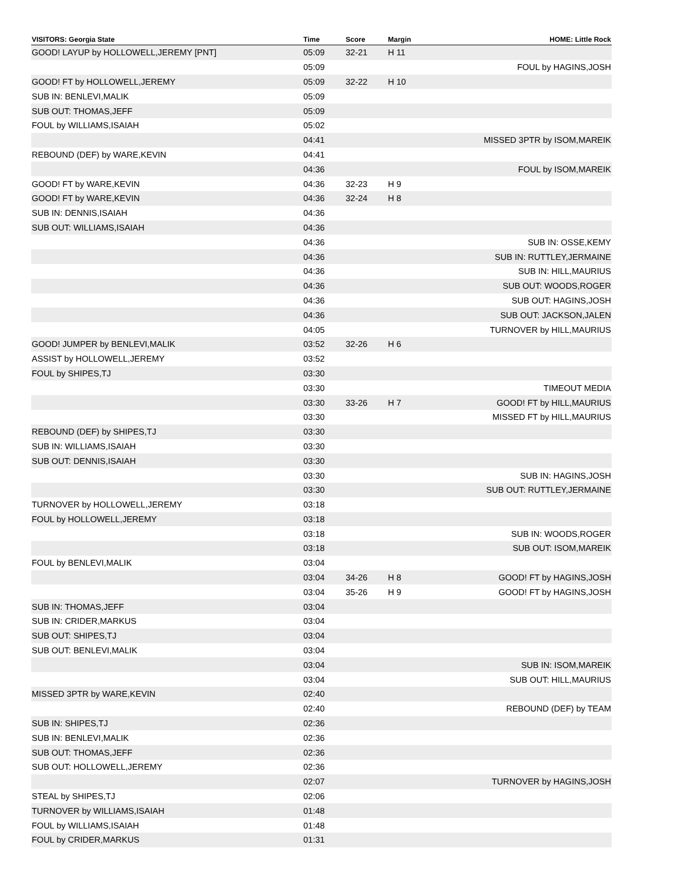| VISITORS: Georgia State | Time | Score | Margin | HOME: Little Rock |
| --- | --- | --- | --- | --- |
| GOOD! LAYUP by HOLLOWELL,JEREMY [PNT] | 05:09 | 32-21 | H 11 | |
| | 05:09 | | | FOUL by HAGINS,JOSH |
| GOOD! FT by HOLLOWELL,JEREMY | 05:09 | 32-22 | H 10 | |
| SUB IN: BENLEVI,MALIK | 05:09 | | | |
| SUB OUT: THOMAS,JEFF | 05:09 | | | |
| FOUL by WILLIAMS,ISAIAH | 05:02 | | | |
| | 04:41 | | | MISSED 3PTR by ISOM,MAREIK |
| REBOUND (DEF) by WARE,KEVIN | 04:41 | | | |
| | 04:36 | | | FOUL by ISOM,MAREIK |
| GOOD! FT by WARE,KEVIN | 04:36 | 32-23 | H 9 | |
| GOOD! FT by WARE,KEVIN | 04:36 | 32-24 | H 8 | |
| SUB IN: DENNIS,ISAIAH | 04:36 | | | |
| SUB OUT: WILLIAMS,ISAIAH | 04:36 | | | |
| | 04:36 | | | SUB IN: OSSE,KEMY |
| | 04:36 | | | SUB IN: RUTTLEY,JERMAINE |
| | 04:36 | | | SUB IN: HILL,MAURIUS |
| | 04:36 | | | SUB OUT: WOODS,ROGER |
| | 04:36 | | | SUB OUT: HAGINS,JOSH |
| | 04:36 | | | SUB OUT: JACKSON,JALEN |
| | 04:05 | | | TURNOVER by HILL,MAURIUS |
| GOOD! JUMPER by BENLEVI,MALIK | 03:52 | 32-26 | H 6 | |
| ASSIST by HOLLOWELL,JEREMY | 03:52 | | | |
| FOUL by SHIPES,TJ | 03:30 | | | |
| | 03:30 | | | TIMEOUT MEDIA |
| | 03:30 | 33-26 | H 7 | GOOD! FT by HILL,MAURIUS |
| | 03:30 | | | MISSED FT by HILL,MAURIUS |
| REBOUND (DEF) by SHIPES,TJ | 03:30 | | | |
| SUB IN: WILLIAMS,ISAIAH | 03:30 | | | |
| SUB OUT: DENNIS,ISAIAH | 03:30 | | | |
| | 03:30 | | | SUB IN: HAGINS,JOSH |
| | 03:30 | | | SUB OUT: RUTTLEY,JERMAINE |
| TURNOVER by HOLLOWELL,JEREMY | 03:18 | | | |
| FOUL by HOLLOWELL,JEREMY | 03:18 | | | |
| | 03:18 | | | SUB IN: WOODS,ROGER |
| | 03:18 | | | SUB OUT: ISOM,MAREIK |
| FOUL by BENLEVI,MALIK | 03:04 | | | |
| | 03:04 | 34-26 | H 8 | GOOD! FT by HAGINS,JOSH |
| | 03:04 | 35-26 | H 9 | GOOD! FT by HAGINS,JOSH |
| SUB IN: THOMAS,JEFF | 03:04 | | | |
| SUB IN: CRIDER,MARKUS | 03:04 | | | |
| SUB OUT: SHIPES,TJ | 03:04 | | | |
| SUB OUT: BENLEVI,MALIK | 03:04 | | | |
| | 03:04 | | | SUB IN: ISOM,MAREIK |
| | 03:04 | | | SUB OUT: HILL,MAURIUS |
| MISSED 3PTR by WARE,KEVIN | 02:40 | | | |
| | 02:40 | | | REBOUND (DEF) by TEAM |
| SUB IN: SHIPES,TJ | 02:36 | | | |
| SUB IN: BENLEVI,MALIK | 02:36 | | | |
| SUB OUT: THOMAS,JEFF | 02:36 | | | |
| SUB OUT: HOLLOWELL,JEREMY | 02:36 | | | |
| | 02:07 | | | TURNOVER by HAGINS,JOSH |
| STEAL by SHIPES,TJ | 02:06 | | | |
| TURNOVER by WILLIAMS,ISAIAH | 01:48 | | | |
| FOUL by WILLIAMS,ISAIAH | 01:48 | | | |
| FOUL by CRIDER,MARKUS | 01:31 | | | |